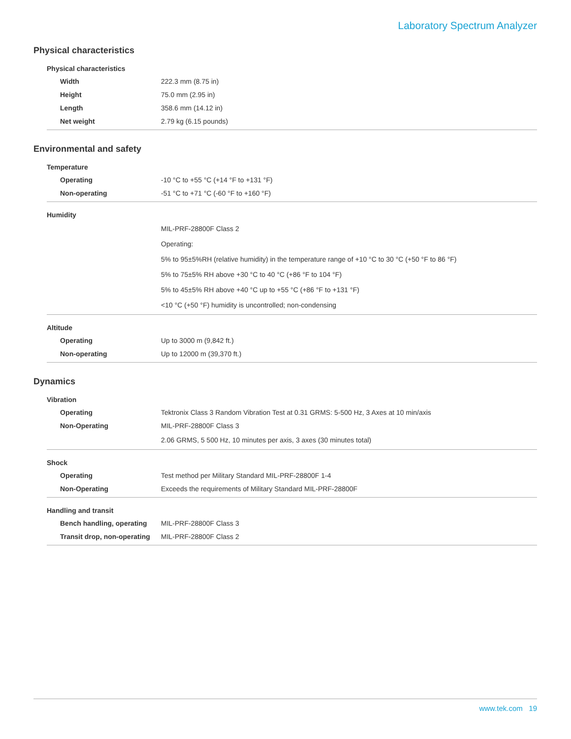Laboratory Spectrum Analyzer
Physical characteristics
| Physical characteristics | |
| --- | --- |
| Width | 222.3 mm (8.75 in) |
| Height | 75.0 mm (2.95 in) |
| Length | 358.6 mm (14.12 in) |
| Net weight | 2.79 kg (6.15 pounds) |
Environmental and safety
| Temperature | |
| --- | --- |
| Operating | -10 °C to +55 °C (+14 °F to +131 °F) |
| Non-operating | -51 °C to +71 °C (-60 °F to +160 °F) |
| Humidity | |
| | MIL-PRF-28800F Class 2 |
| | Operating: |
| | 5% to 95±5%RH (relative humidity) in the temperature range of +10 °C to 30 °C (+50 °F to 86 °F) |
| | 5% to 75±5% RH above +30 °C to 40 °C (+86 °F to 104 °F) |
| | 5% to 45±5% RH above +40 °C up to +55 °C (+86 °F to +131 °F) |
| | <10 °C (+50 °F) humidity is uncontrolled; non-condensing |
| Altitude | |
| Operating | Up to 3000 m (9,842 ft.) |
| Non-operating | Up to 12000 m (39,370 ft.) |
Dynamics
| Vibration | |
| --- | --- |
| Operating | Tektronix Class 3 Random Vibration Test at 0.31 GRMS: 5-500 Hz, 3 Axes at 10 min/axis |
| Non-Operating | MIL-PRF-28800F Class 3 |
| | 2.06 GRMS, 5 500 Hz, 10 minutes per axis, 3 axes (30 minutes total) |
| Shock | |
| Operating | Test method per Military Standard MIL-PRF-28800F 1-4 |
| Non-Operating | Exceeds the requirements of Military Standard MIL-PRF-28800F |
| Handling and transit | |
| Bench handling, operating | MIL-PRF-28800F Class 3 |
| Transit drop, non-operating | MIL-PRF-28800F Class 2 |
www.tek.com 19